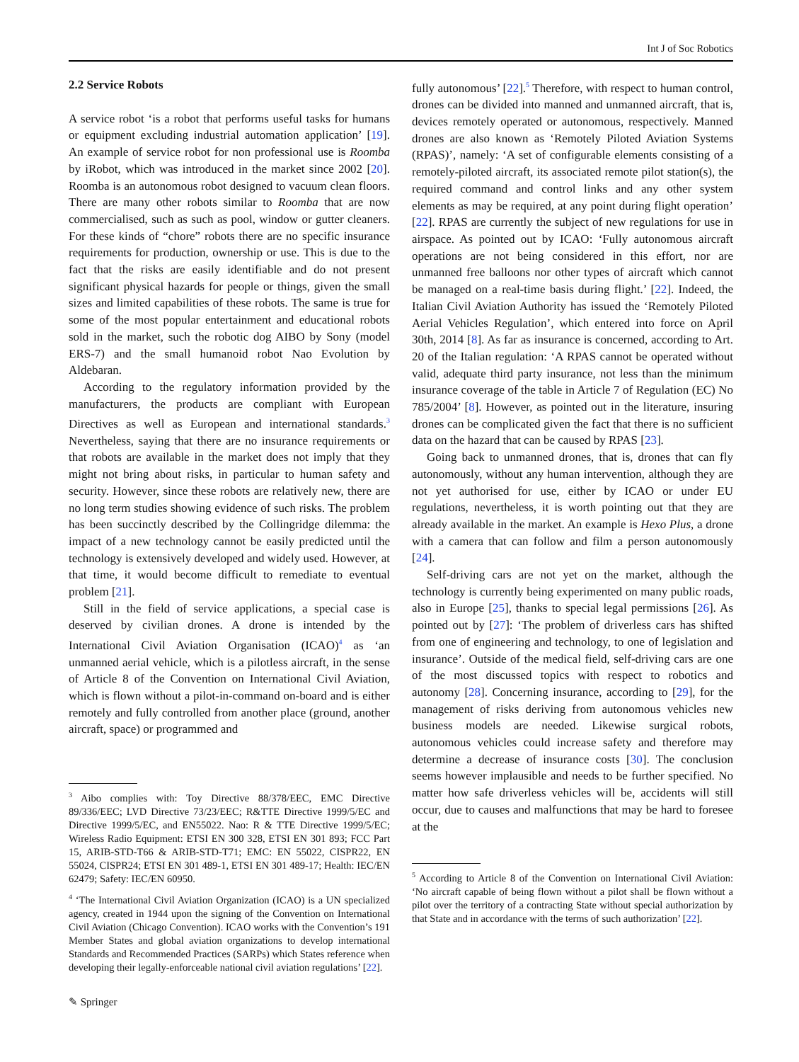Int J of Soc Robotics
2.2 Service Robots
A service robot ‘is a robot that performs useful tasks for humans or equipment excluding industrial automation application’ [19]. An example of service robot for non professional use is Roomba by iRobot, which was introduced in the market since 2002 [20]. Roomba is an autonomous robot designed to vacuum clean floors. There are many other robots similar to Roomba that are now commercialised, such as such as pool, window or gutter cleaners. For these kinds of “chore” robots there are no specific insurance requirements for production, ownership or use. This is due to the fact that the risks are easily identifiable and do not present significant physical hazards for people or things, given the small sizes and limited capabilities of these robots. The same is true for some of the most popular entertainment and educational robots sold in the market, such the robotic dog AIBO by Sony (model ERS-7) and the small humanoid robot Nao Evolution by Aldebaran.
According to the regulatory information provided by the manufacturers, the products are compliant with European Directives as well as European and international standards.<sup>3</sup> Nevertheless, saying that there are no insurance requirements or that robots are available in the market does not imply that they might not bring about risks, in particular to human safety and security. However, since these robots are relatively new, there are no long term studies showing evidence of such risks. The problem has been succinctly described by the Collingridge dilemma: the impact of a new technology cannot be easily predicted until the technology is extensively developed and widely used. However, at that time, it would become difficult to remediate to eventual problem [21].
Still in the field of service applications, a special case is deserved by civilian drones. A drone is intended by the International Civil Aviation Organisation (ICAO)<sup>4</sup> as ‘an unmanned aerial vehicle, which is a pilotless aircraft, in the sense of Article 8 of the Convention on International Civil Aviation, which is flown without a pilot-in-command on-board and is either remotely and fully controlled from another place (ground, another aircraft, space) or programmed and
<sup>3</sup> Aibo complies with: Toy Directive 88/378/EEC, EMC Directive 89/336/EEC; LVD Directive 73/23/EEC; R&TTE Directive 1999/5/EC and Directive 1999/5/EC, and EN55022. Nao: R & TTE Directive 1999/5/EC; Wireless Radio Equipment: ETSI EN 300 328, ETSI EN 301 893; FCC Part 15, ARIB-STD-T66 & ARIB-STD-T71; EMC: EN 55022, CISPR22, EN 55024, CISPR24; ETSI EN 301 489-1, ETSI EN 301 489-17; Health: IEC/EN 62479; Safety: IEC/EN 60950.
<sup>4</sup> ‘The International Civil Aviation Organization (ICAO) is a UN specialized agency, created in 1944 upon the signing of the Convention on International Civil Aviation (Chicago Convention). ICAO works with the Convention’s 191 Member States and global aviation organizations to develop international Standards and Recommended Practices (SARPs) which States reference when developing their legally-enforceable national civil aviation regulations’ [22].
fully autonomous’ [22].<sup>5</sup> Therefore, with respect to human control, drones can be divided into manned and unmanned aircraft, that is, devices remotely operated or autonomous, respectively. Manned drones are also known as ‘Remotely Piloted Aviation Systems (RPAS)’, namely: ‘A set of configurable elements consisting of a remotely-piloted aircraft, its associated remote pilot station(s), the required command and control links and any other system elements as may be required, at any point during flight operation’ [22]. RPAS are currently the subject of new regulations for use in airspace. As pointed out by ICAO: ‘Fully autonomous aircraft operations are not being considered in this effort, nor are unmanned free balloons nor other types of aircraft which cannot be managed on a real-time basis during flight.’ [22]. Indeed, the Italian Civil Aviation Authority has issued the ‘Remotely Piloted Aerial Vehicles Regulation’, which entered into force on April 30th, 2014 [8]. As far as insurance is concerned, according to Art. 20 of the Italian regulation: ‘A RPAS cannot be operated without valid, adequate third party insurance, not less than the minimum insurance coverage of the table in Article 7 of Regulation (EC) No 785/2004’ [8]. However, as pointed out in the literature, insuring drones can be complicated given the fact that there is no sufficient data on the hazard that can be caused by RPAS [23].
Going back to unmanned drones, that is, drones that can fly autonomously, without any human intervention, although they are not yet authorised for use, either by ICAO or under EU regulations, nevertheless, it is worth pointing out that they are already available in the market. An example is Hexo Plus, a drone with a camera that can follow and film a person autonomously [24].
Self-driving cars are not yet on the market, although the technology is currently being experimented on many public roads, also in Europe [25], thanks to special legal permissions [26]. As pointed out by [27]: ‘The problem of driverless cars has shifted from one of engineering and technology, to one of legislation and insurance’. Outside of the medical field, self-driving cars are one of the most discussed topics with respect to robotics and autonomy [28]. Concerning insurance, according to [29], for the management of risks deriving from autonomous vehicles new business models are needed. Likewise surgical robots, autonomous vehicles could increase safety and therefore may determine a decrease of insurance costs [30]. The conclusion seems however implausible and needs to be further specified. No matter how safe driverless vehicles will be, accidents will still occur, due to causes and malfunctions that may be hard to foresee at the
<sup>5</sup> According to Article 8 of the Convention on International Civil Aviation: ‘No aircraft capable of being flown without a pilot shall be flown without a pilot over the territory of a contracting State without special authorization by that State and in accordance with the terms of such authorization’ [22].
✎ Springer